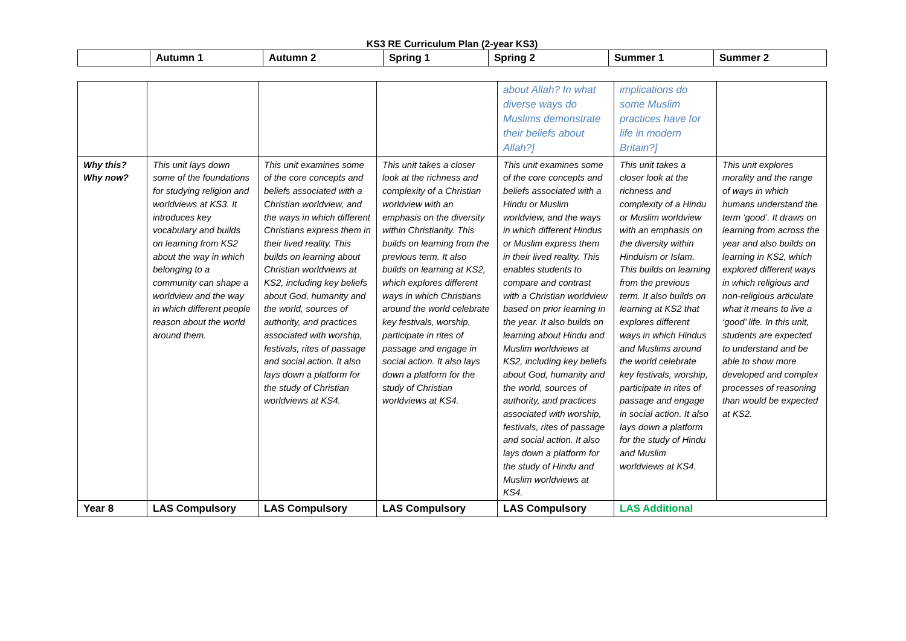KS3 RE Curriculum Plan (2-year KS3)
| | Autumn 1 | Autumn 2 | Spring 1 | Spring 2 | Summer 1 | Summer 2 |
| --- | --- | --- | --- | --- | --- | --- |
| | | | | about Allah? In what diverse ways do Muslims demonstrate their beliefs about Allah?] | implications do some Muslim practices have for life in modern Britain?] | |
| Why this? Why now? | This unit lays down some of the foundations for studying religion and worldviews at KS3. It introduces key vocabulary and builds on learning from KS2 about the way in which belonging to a community can shape a worldview and the way in which different people reason about the world around them. | This unit examines some of the core concepts and beliefs associated with a Christian worldview, and the ways in which different Christians express them in their lived reality. This builds on learning about Christian worldviews at KS2, including key beliefs about God, humanity and the world, sources of authority, and practices associated with worship, festivals, rites of passage and social action. It also lays down a platform for the study of Christian worldviews at KS4. | This unit takes a closer look at the richness and complexity of a Christian worldview with an emphasis on the diversity within Christianity. This builds on learning from the previous term. It also builds on learning at KS2, which explores different ways in which Christians around the world celebrate key festivals, worship, participate in rites of passage and engage in social action. It also lays down a platform for the study of Christian worldviews at KS4. | This unit examines some of the core concepts and beliefs associated with a Hindu or Muslim worldview, and the ways in which different Hindus or Muslim express them in their lived reality. This enables students to compare and contrast with a Christian worldview based on prior learning in the year. It also builds on learning about Hindu and Muslim worldviews at KS2, including key beliefs about God, humanity and the world, sources of authority, and practices associated with worship, festivals, rites of passage and social action. It also lays down a platform for the study of Hindu and Muslim worldviews at KS4. | This unit takes a closer look at the richness and complexity of a Hindu or Muslim worldview with an emphasis on the diversity within Hinduism or Islam. This builds on learning from the previous term. It also builds on learning at KS2 that explores different ways in which Hindus and Muslims around the world celebrate key festivals, worship, participate in rites of passage and engage in social action. It also lays down a platform for the study of Hindu and Muslim worldviews at KS4. | This unit explores morality and the range of ways in which humans understand the term ‘good’. It draws on learning from across the year and also builds on learning in KS2, which explored different ways in which religious and non-religious articulate what it means to live a ‘good’ life. In this unit, students are expected to understand and be able to show more developed and complex processes of reasoning than would be expected at KS2. |
| Year 8 | LAS Compulsory | LAS Compulsory | LAS Compulsory | LAS Compulsory | LAS Additional | |